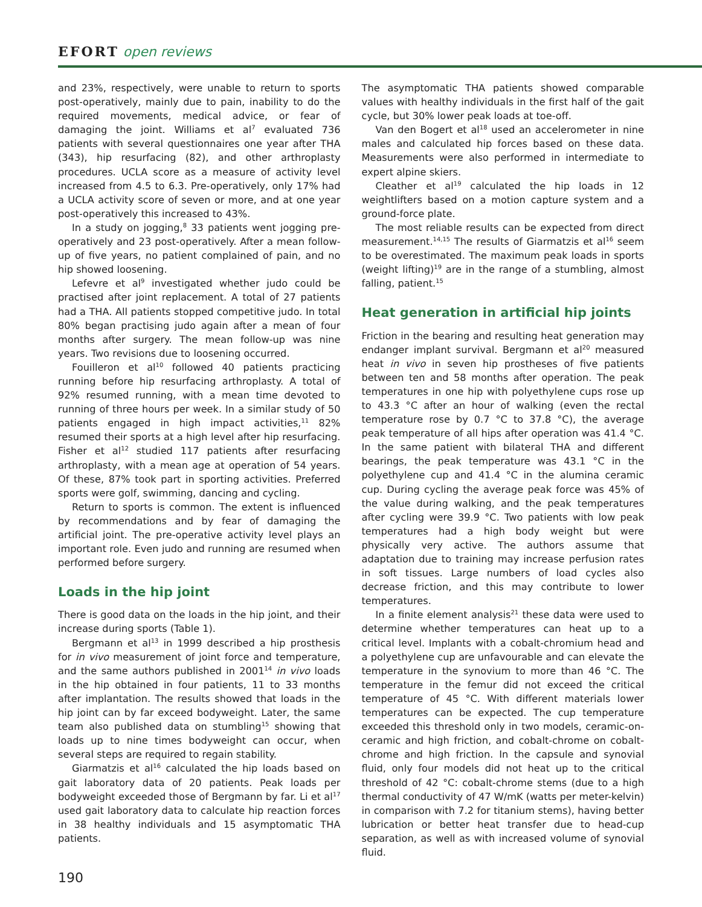EFORT open reviews
and 23%, respectively, were unable to return to sports post-operatively, mainly due to pain, inability to do the required movements, medical advice, or fear of damaging the joint. Williams et al<sup>7</sup> evaluated 736 patients with several questionnaires one year after THA (343), hip resurfacing (82), and other arthroplasty procedures. UCLA score as a measure of activity level increased from 4.5 to 6.3. Pre-operatively, only 17% had a UCLA activity score of seven or more, and at one year post-operatively this increased to 43%.
In a study on jogging,<sup>8</sup> 33 patients went jogging pre-operatively and 23 post-operatively. After a mean follow-up of five years, no patient complained of pain, and no hip showed loosening.
Lefevre et al<sup>9</sup> investigated whether judo could be practised after joint replacement. A total of 27 patients had a THA. All patients stopped competitive judo. In total 80% began practising judo again after a mean of four months after surgery. The mean follow-up was nine years. Two revisions due to loosening occurred.
Fouilleron et al<sup>10</sup> followed 40 patients practicing running before hip resurfacing arthroplasty. A total of 92% resumed running, with a mean time devoted to running of three hours per week. In a similar study of 50 patients engaged in high impact activities,<sup>11</sup> 82% resumed their sports at a high level after hip resurfacing. Fisher et al<sup>12</sup> studied 117 patients after resurfacing arthroplasty, with a mean age at operation of 54 years. Of these, 87% took part in sporting activities. Preferred sports were golf, swimming, dancing and cycling.
Return to sports is common. The extent is influenced by recommendations and by fear of damaging the artificial joint. The pre-operative activity level plays an important role. Even judo and running are resumed when performed before surgery.
Loads in the hip joint
There is good data on the loads in the hip joint, and their increase during sports (Table 1).
Bergmann et al<sup>13</sup> in 1999 described a hip prosthesis for in vivo measurement of joint force and temperature, and the same authors published in 2001<sup>14</sup> in vivo loads in the hip obtained in four patients, 11 to 33 months after implantation. The results showed that loads in the hip joint can by far exceed bodyweight. Later, the same team also published data on stumbling<sup>15</sup> showing that loads up to nine times bodyweight can occur, when several steps are required to regain stability.
Giarmatzis et al<sup>16</sup> calculated the hip loads based on gait laboratory data of 20 patients. Peak loads per bodyweight exceeded those of Bergmann by far. Li et al<sup>17</sup> used gait laboratory data to calculate hip reaction forces in 38 healthy individuals and 15 asymptomatic THA patients.
The asymptomatic THA patients showed comparable values with healthy individuals in the first half of the gait cycle, but 30% lower peak loads at toe-off.
Van den Bogert et al<sup>18</sup> used an accelerometer in nine males and calculated hip forces based on these data. Measurements were also performed in intermediate to expert alpine skiers.
Cleather et al<sup>19</sup> calculated the hip loads in 12 weightlifters based on a motion capture system and a ground-force plate.
The most reliable results can be expected from direct measurement.<sup>14,15</sup> The results of Giarmatzis et al<sup>16</sup> seem to be overestimated. The maximum peak loads in sports (weight lifting)<sup>19</sup> are in the range of a stumbling, almost falling, patient.<sup>15</sup>
Heat generation in artificial hip joints
Friction in the bearing and resulting heat generation may endanger implant survival. Bergmann et al<sup>20</sup> measured heat in vivo in seven hip prostheses of five patients between ten and 58 months after operation. The peak temperatures in one hip with polyethylene cups rose up to 43.3 °C after an hour of walking (even the rectal temperature rose by 0.7 °C to 37.8 °C), the average peak temperature of all hips after operation was 41.4 °C. In the same patient with bilateral THA and different bearings, the peak temperature was 43.1 °C in the polyethylene cup and 41.4 °C in the alumina ceramic cup. During cycling the average peak force was 45% of the value during walking, and the peak temperatures after cycling were 39.9 °C. Two patients with low peak temperatures had a high body weight but were physically very active. The authors assume that adaptation due to training may increase perfusion rates in soft tissues. Large numbers of load cycles also decrease friction, and this may contribute to lower temperatures.
In a finite element analysis<sup>21</sup> these data were used to determine whether temperatures can heat up to a critical level. Implants with a cobalt-chromium head and a polyethylene cup are unfavourable and can elevate the temperature in the synovium to more than 46 °C. The temperature in the femur did not exceed the critical temperature of 45 °C. With different materials lower temperatures can be expected. The cup temperature exceeded this threshold only in two models, ceramic-on-ceramic and high friction, and cobalt-chrome on cobalt-chrome and high friction. In the capsule and synovial fluid, only four models did not heat up to the critical threshold of 42 °C: cobalt-chrome stems (due to a high thermal conductivity of 47 W/mK (watts per meter-kelvin) in comparison with 7.2 for titanium stems), having better lubrication or better heat transfer due to head-cup separation, as well as with increased volume of synovial fluid.
190